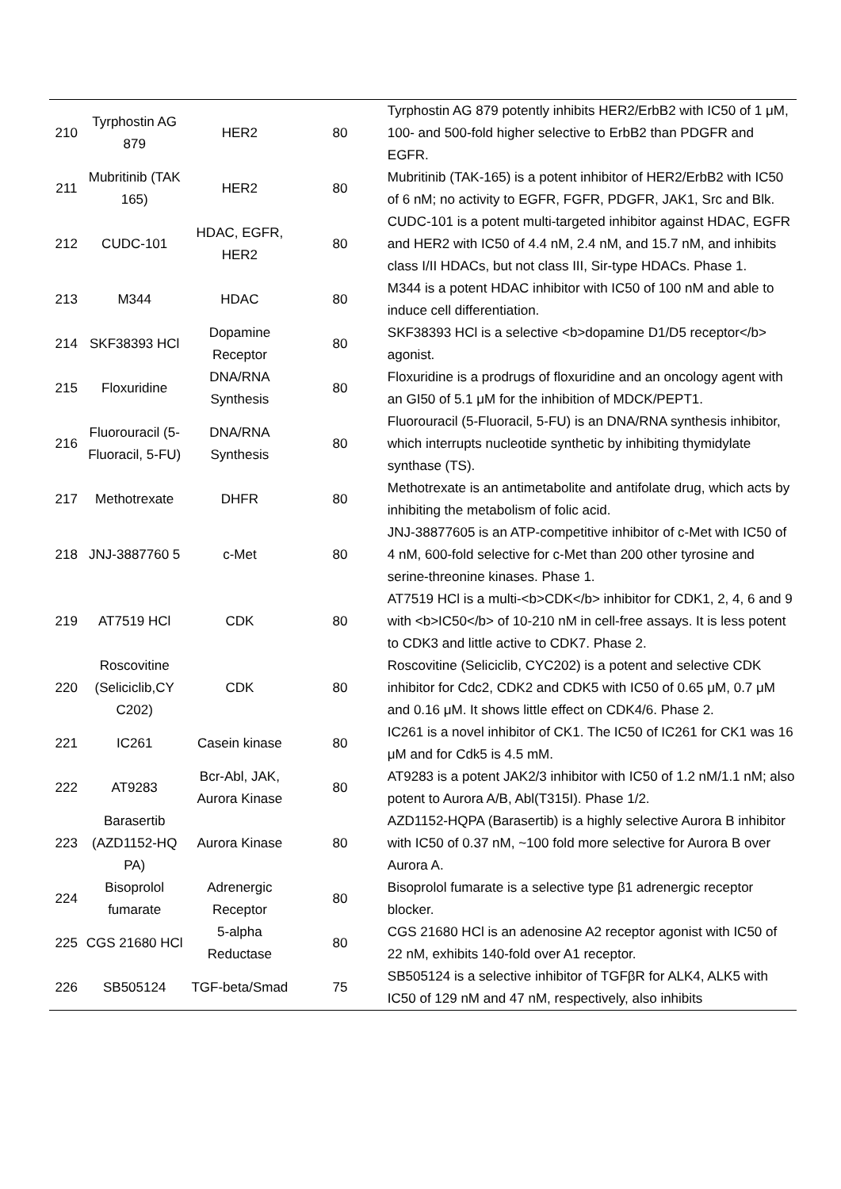| 210 | Tyrphostin AG 879 | HER2 | 80 | Tyrphostin AG 879 potently inhibits HER2/ErbB2 with IC50 of 1 μM, 100- and 500-fold higher selective to ErbB2 than PDGFR and EGFR. |
| 211 | Mubritinib (TAK 165) | HER2 | 80 | Mubritinib (TAK-165) is a potent inhibitor of HER2/ErbB2 with IC50 of 6 nM; no activity to EGFR, FGFR, PDGFR, JAK1, Src and Blk. |
| 212 | CUDC-101 | HDAC, EGFR, HER2 | 80 | CUDC-101 is a potent multi-targeted inhibitor against HDAC, EGFR and HER2 with IC50 of 4.4 nM, 2.4 nM, and 15.7 nM, and inhibits class I/II HDACs, but not class III, Sir-type HDACs. Phase 1. |
| 213 | M344 | HDAC | 80 | M344 is a potent HDAC inhibitor with IC50 of 100 nM and able to induce cell differentiation. |
| 214 | SKF38393 HCl | Dopamine Receptor | 80 | SKF38393 HCl is a selective <b>dopamine D1/D5 receptor</b> agonist. |
| 215 | Floxuridine | DNA/RNA Synthesis | 80 | Floxuridine is a prodrugs of floxuridine and an oncology agent with an GI50 of 5.1 μM for the inhibition of MDCK/PEPT1. |
| 216 | Fluorouracil (5-Fluoracil, 5-FU) | DNA/RNA Synthesis | 80 | Fluorouracil (5-Fluoracil, 5-FU) is an DNA/RNA synthesis inhibitor, which interrupts nucleotide synthetic by inhibiting thymidylate synthase (TS). |
| 217 | Methotrexate | DHFR | 80 | Methotrexate is an antimetabolite and antifolate drug, which acts by inhibiting the metabolism of folic acid. |
| 218 | JNJ-3887760 5 | c-Met | 80 | JNJ-38877605 is an ATP-competitive inhibitor of c-Met with IC50 of 4 nM, 600-fold selective for c-Met than 200 other tyrosine and serine-threonine kinases. Phase 1. |
| 219 | AT7519 HCl | CDK | 80 | AT7519 HCl is a multi-<b>CDK</b> inhibitor for CDK1, 2, 4, 6 and 9 with <b>IC50</b> of 10-210 nM in cell-free assays. It is less potent to CDK3 and little active to CDK7. Phase 2. |
| 220 | Roscovitine (Seliciclib,CY C202) | CDK | 80 | Roscovitine (Seliciclib, CYC202) is a potent and selective CDK inhibitor for Cdc2, CDK2 and CDK5 with IC50 of 0.65 μM, 0.7 μM and 0.16 μM. It shows little effect on CDK4/6. Phase 2. |
| 221 | IC261 | Casein kinase | 80 | IC261 is a novel inhibitor of CK1. The IC50 of IC261 for CK1 was 16 μM and for Cdk5 is 4.5 mM. |
| 222 | AT9283 | Bcr-Abl, JAK, Aurora Kinase | 80 | AT9283 is a potent JAK2/3 inhibitor with IC50 of 1.2 nM/1.1 nM; also potent to Aurora A/B, Abl(T315I). Phase 1/2. |
| 223 | Barasertib (AZD1152-HQ PA) | Aurora Kinase | 80 | AZD1152-HQPA (Barasertib) is a highly selective Aurora B inhibitor with IC50 of 0.37 nM, ~100 fold more selective for Aurora B over Aurora A. |
| 224 | Bisoprolol fumarate | Adrenergic Receptor | 80 | Bisoprolol fumarate is a selective type β1 adrenergic receptor blocker. |
| 225 | CGS 21680 HCl | 5-alpha Reductase | 80 | CGS 21680 HCl is an adenosine A2 receptor agonist with IC50 of 22 nM, exhibits 140-fold over A1 receptor. |
| 226 | SB505124 | TGF-beta/Smad | 75 | SB505124 is a selective inhibitor of TGFβR for ALK4, ALK5 with IC50 of 129 nM and 47 nM, respectively, also inhibits |